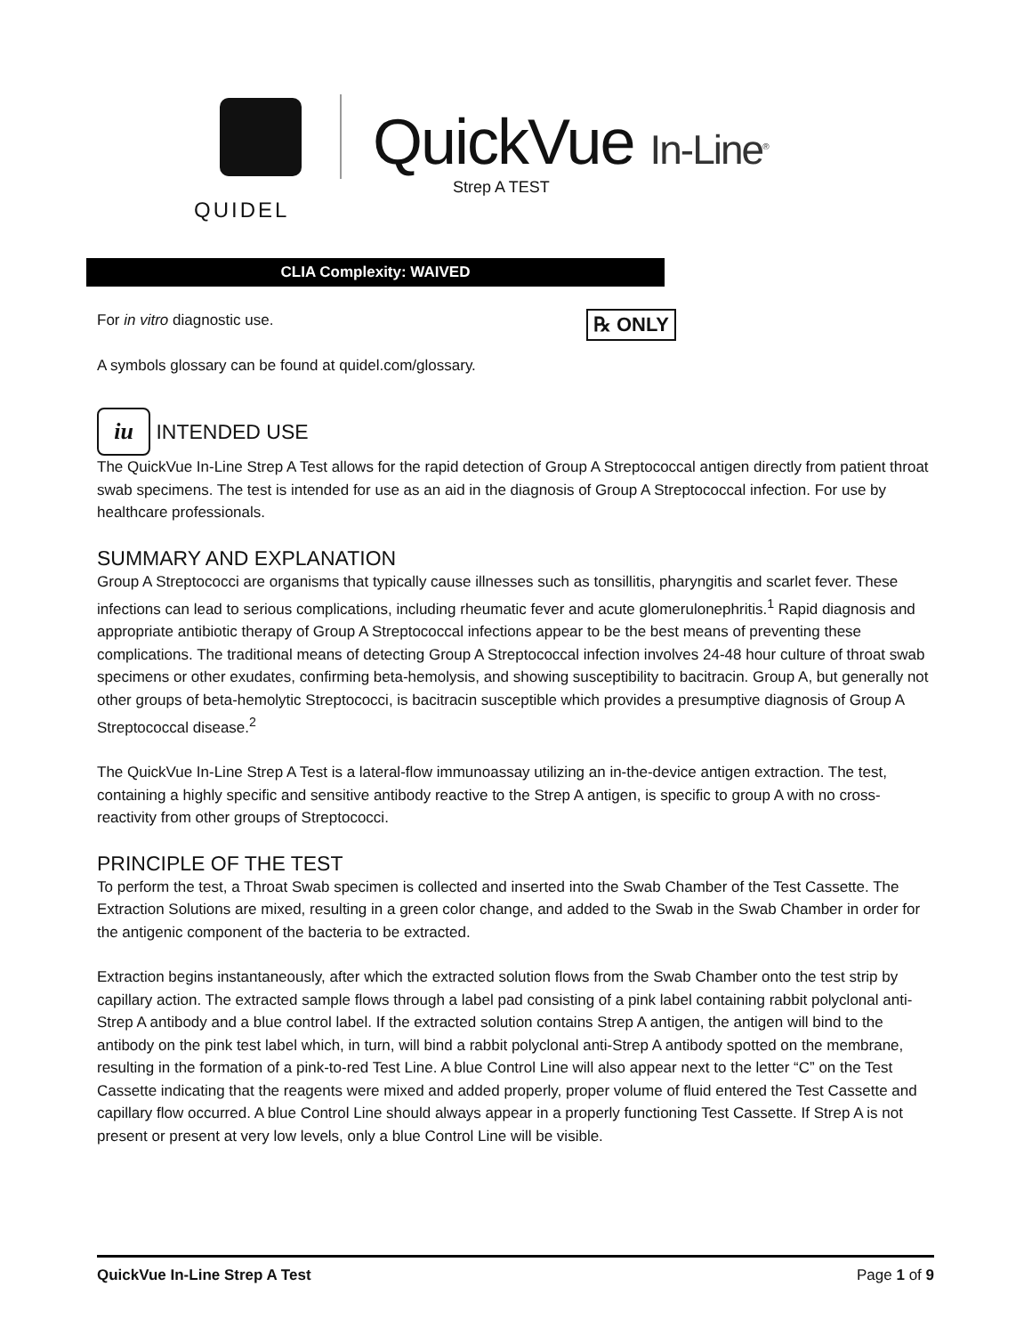QUIDEL
QuickVue In-Line<sup>®</sup>
Strep A TEST
CLIA Complexity: WAIVED
℞ ONLY
For in vitro diagnostic use.
A symbols glossary can be found at quidel.com/glossary.
iu INTENDED USE
The QuickVue In-Line Strep A Test allows for the rapid detection of Group A Streptococcal antigen directly from patient throat swab specimens. The test is intended for use as an aid in the diagnosis of Group A Streptococcal infection. For use by healthcare professionals.
SUMMARY AND EXPLANATION
Group A Streptococci are organisms that typically cause illnesses such as tonsillitis, pharyngitis and scarlet fever. These infections can lead to serious complications, including rheumatic fever and acute glomerulonephritis.<sup>1</sup> Rapid diagnosis and appropriate antibiotic therapy of Group A Streptococcal infections appear to be the best means of preventing these complications. The traditional means of detecting Group A Streptococcal infection involves 24-48 hour culture of throat swab specimens or other exudates, confirming beta-hemolysis, and showing susceptibility to bacitracin. Group A, but generally not other groups of beta-hemolytic Streptococci, is bacitracin susceptible which provides a presumptive diagnosis of Group A Streptococcal disease.<sup>2</sup>
The QuickVue In-Line Strep A Test is a lateral-flow immunoassay utilizing an in-the-device antigen extraction. The test, containing a highly specific and sensitive antibody reactive to the Strep A antigen, is specific to group A with no cross-reactivity from other groups of Streptococci.
PRINCIPLE OF THE TEST
To perform the test, a Throat Swab specimen is collected and inserted into the Swab Chamber of the Test Cassette. The Extraction Solutions are mixed, resulting in a green color change, and added to the Swab in the Swab Chamber in order for the antigenic component of the bacteria to be extracted.
Extraction begins instantaneously, after which the extracted solution flows from the Swab Chamber onto the test strip by capillary action. The extracted sample flows through a label pad consisting of a pink label containing rabbit polyclonal anti-Strep A antibody and a blue control label. If the extracted solution contains Strep A antigen, the antigen will bind to the antibody on the pink test label which, in turn, will bind a rabbit polyclonal anti-Strep A antibody spotted on the membrane, resulting in the formation of a pink-to-red Test Line. A blue Control Line will also appear next to the letter “C” on the Test Cassette indicating that the reagents were mixed and added properly, proper volume of fluid entered the Test Cassette and capillary flow occurred. A blue Control Line should always appear in a properly functioning Test Cassette. If Strep A is not present or present at very low levels, only a blue Control Line will be visible.
QuickVue In-Line Strep A Test Page 1 of 9